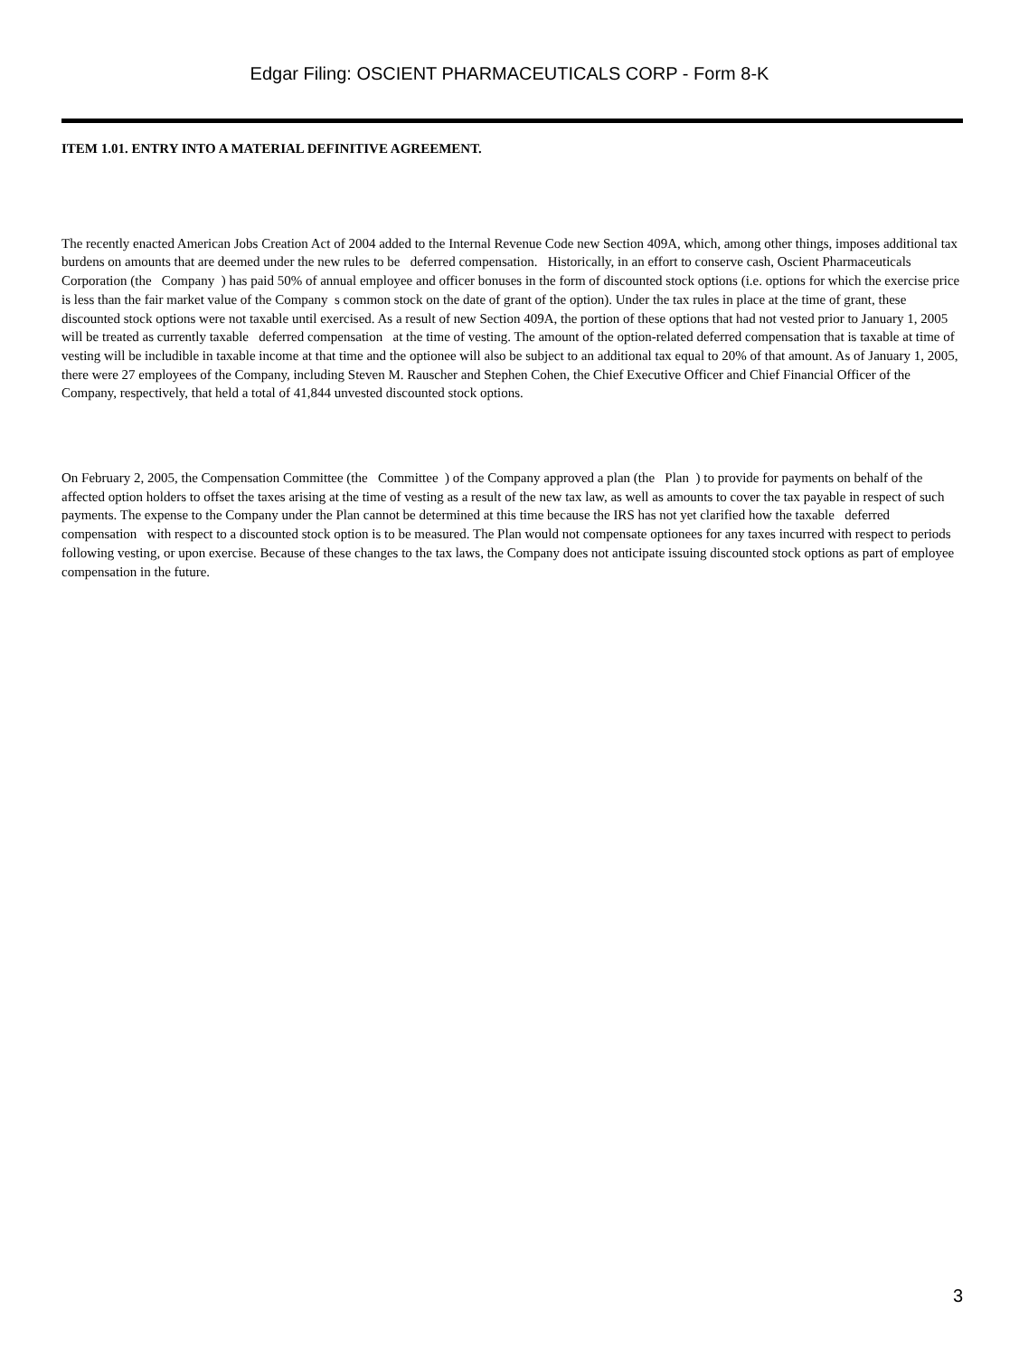Edgar Filing: OSCIENT PHARMACEUTICALS CORP - Form 8-K
ITEM 1.01. ENTRY INTO A MATERIAL DEFINITIVE AGREEMENT.
The recently enacted American Jobs Creation Act of 2004 added to the Internal Revenue Code new Section 409A, which, among other things, imposes additional tax burdens on amounts that are deemed under the new rules to be deferred compensation. Historically, in an effort to conserve cash, Oscient Pharmaceuticals Corporation (the Company ) has paid 50% of annual employee and officer bonuses in the form of discounted stock options (i.e. options for which the exercise price is less than the fair market value of the Company s common stock on the date of grant of the option). Under the tax rules in place at the time of grant, these discounted stock options were not taxable until exercised. As a result of new Section 409A, the portion of these options that had not vested prior to January 1, 2005 will be treated as currently taxable deferred compensation at the time of vesting. The amount of the option-related deferred compensation that is taxable at time of vesting will be includible in taxable income at that time and the optionee will also be subject to an additional tax equal to 20% of that amount. As of January 1, 2005, there were 27 employees of the Company, including Steven M. Rauscher and Stephen Cohen, the Chief Executive Officer and Chief Financial Officer of the Company, respectively, that held a total of 41,844 unvested discounted stock options.
On February 2, 2005, the Compensation Committee (the Committee ) of the Company approved a plan (the Plan ) to provide for payments on behalf of the affected option holders to offset the taxes arising at the time of vesting as a result of the new tax law, as well as amounts to cover the tax payable in respect of such payments. The expense to the Company under the Plan cannot be determined at this time because the IRS has not yet clarified how the taxable deferred compensation with respect to a discounted stock option is to be measured. The Plan would not compensate optionees for any taxes incurred with respect to periods following vesting, or upon exercise. Because of these changes to the tax laws, the Company does not anticipate issuing discounted stock options as part of employee compensation in the future.
3